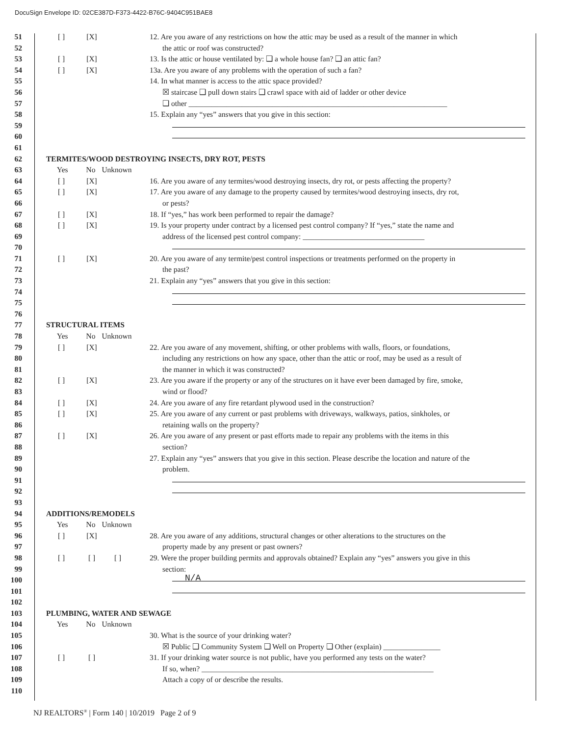DocuSign Envelope ID: 02CE387D-F373-4422-B76C-9404C951BAE8
51 [ ] [X] 12. Are you aware of any restrictions on how the attic may be used as a result of the manner in which
52 the attic or roof was constructed?
53 [ ] [X] 13. Is the attic or house ventilated by: ❑ a whole house fan? ❑ an attic fan?
54 [ ] [X] 13a. Are you aware of any problems with the operation of such a fan?
55 14. In what manner is access to the attic space provided?
56 ☒ staircase ❑ pull down stairs ❑ crawl space with aid of ladder or other device
57 ❑ other ____________________________________________________________________
58 15. Explain any “yes” answers that you give in this section:
59
60
61
62 TERMITES/WOOD DESTROYING INSECTS, DRY ROT, PESTS
63 Yes No Unknown
64 [ ] [X] 16. Are you aware of any termites/wood destroying insects, dry rot, or pests affecting the property?
65 [ ] [X] 17. Are you aware of any damage to the property caused by termites/wood destroying insects, dry rot,
66 or pests?
67 [ ] [X] 18. If “yes,” has work been performed to repair the damage?
68 [ ] [X] 19. Is your property under contract by a licensed pest control company? If “yes,” state the name and
69 address of the licensed pest control company: ________________________________
70
71 [ ] [X] 20. Are you aware of any termite/pest control inspections or treatments performed on the property in
72 the past?
73 21. Explain any “yes” answers that you give in this section:
74
75
76
77 STRUCTURAL ITEMS
78 Yes No Unknown
79 [ ] [X] 22. Are you aware of any movement, shifting, or other problems with walls, floors, or foundations,
80 including any restrictions on how any space, other than the attic or roof, may be used as a result of
81 the manner in which it was constructed?
82 [ ] [X] 23. Are you aware if the property or any of the structures on it have ever been damaged by fire, smoke,
83 wind or flood?
84 [ ] [X] 24. Are you aware of any fire retardant plywood used in the construction?
85 [ ] [X] 25. Are you aware of any current or past problems with driveways, walkways, patios, sinkholes, or
86 retaining walls on the property?
87 [ ] [X] 26. Are you aware of any present or past efforts made to repair any problems with the items in this
88 section?
89 27. Explain any “yes” answers that you give in this section. Please describe the location and nature of the
90 problem.
91
92
93
94 ADDITIONS/REMODELS
95 Yes No Unknown
96 [ ] [X] 28. Are you aware of any additions, structural changes or other alterations to the structures on the
97 property made by any present or past owners?
98 [ ] [ ] [ ] 29. Were the proper building permits and approvals obtained? Explain any “yes” answers you give in this
99 section:
100
N/A
101
102
103 PLUMBING, WATER AND SEWAGE
104 Yes No Unknown
105 30. What is the source of your drinking water?
106 ☒ Public ❑ Community System ❑ Well on Property ❑ Other (explain) _______________
107 [ ] [ ] 31. If your drinking water source is not public, have you performed any tests on the water?
108 If so, when? _____________________________________________________________
109 Attach a copy of or describe the results.
110
NJ REALTORS<sup>®</sup> | Form 140 | 10/2019 Page 2 of 9